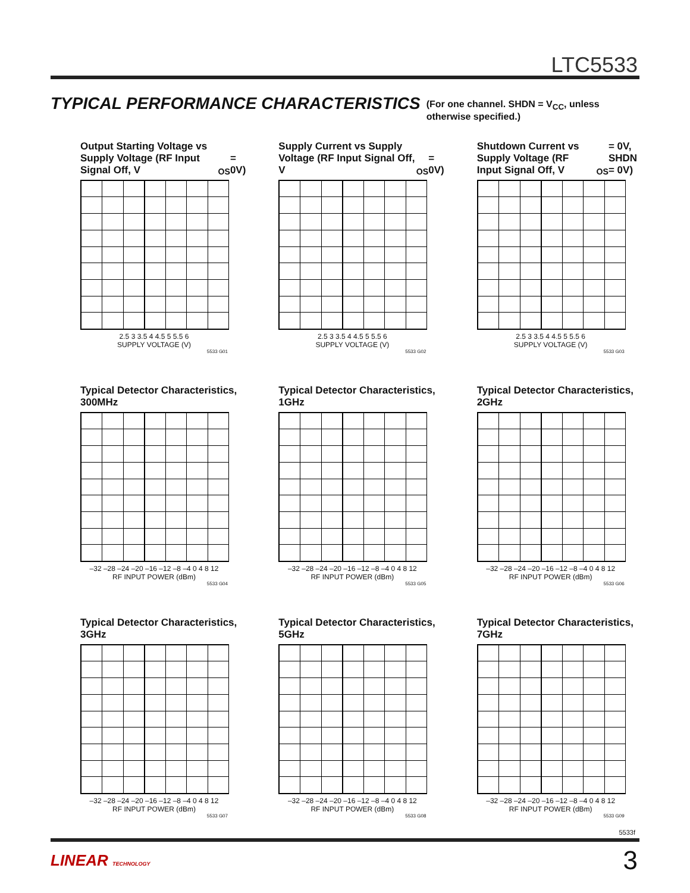LTC5533
TYPICAL PERFORMANCE CHARACTERISTICS
(For one channel. SHDN = V<sub>CC</sub>, unless
otherwise specified.)
Output Starting Voltage vs Supply Voltage (RF Input Signal Off, V<sub>OS</sub> = 0V)
2.5 3 3.5 4 4.5 5 5.5 6
SUPPLY VOLTAGE (V)
5533 G01
Supply Current vs Supply Voltage (RF Input Signal Off, V<sub>OS</sub> = 0V)
2.5 3 3.5 4 4.5 5 5.5 6
SUPPLY VOLTAGE (V)
5533 G02
Shutdown Current vs Supply Voltage (RF Input Signal Off, V<sub>OS</sub> = 0V, SHDN = 0V)
2.5 3 3.5 4 4.5 5 5.5 6
SUPPLY VOLTAGE (V)
5533 G03
Typical Detector Characteristics, 300MHz
–32 –28 –24 –20 –16 –12 –8 –4 0 4 8 12
RF INPUT POWER (dBm)
5533 G04
Typical Detector Characteristics, 1GHz
–32 –28 –24 –20 –16 –12 –8 –4 0 4 8 12
RF INPUT POWER (dBm)
5533 G05
Typical Detector Characteristics, 2GHz
–32 –28 –24 –20 –16 –12 –8 –4 0 4 8 12
RF INPUT POWER (dBm)
5533 G06
Typical Detector Characteristics, 3GHz
–32 –28 –24 –20 –16 –12 –8 –4 0 4 8 12
RF INPUT POWER (dBm)
5533 G07
Typical Detector Characteristics, 5GHz
–32 –28 –24 –20 –16 –12 –8 –4 0 4 8 12
RF INPUT POWER (dBm)
5533 G08
Typical Detector Characteristics, 7GHz
–32 –28 –24 –20 –16 –12 –8 –4 0 4 8 12
RF INPUT POWER (dBm)
5533 G09
5533f
LINEAR TECHNOLOGY 3